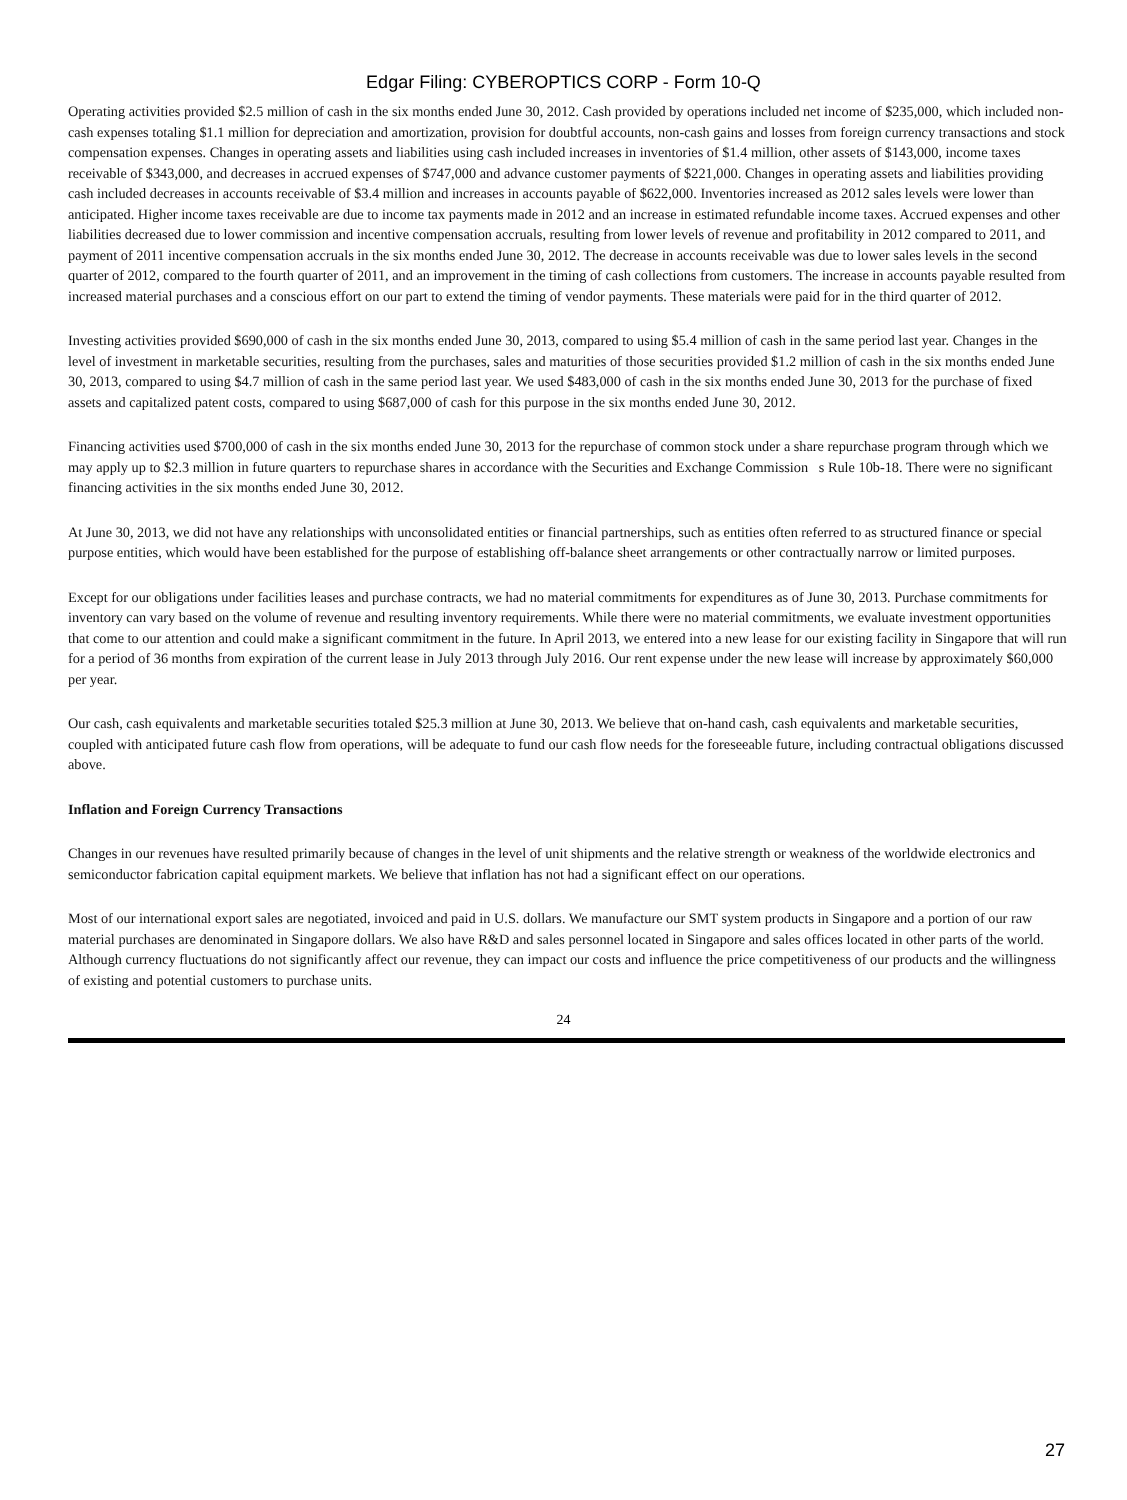Edgar Filing: CYBEROPTICS CORP - Form 10-Q
Operating activities provided $2.5 million of cash in the six months ended June 30, 2012. Cash provided by operations included net income of $235,000, which included non-cash expenses totaling $1.1 million for depreciation and amortization, provision for doubtful accounts, non-cash gains and losses from foreign currency transactions and stock compensation expenses. Changes in operating assets and liabilities using cash included increases in inventories of $1.4 million, other assets of $143,000, income taxes receivable of $343,000, and decreases in accrued expenses of $747,000 and advance customer payments of $221,000. Changes in operating assets and liabilities providing cash included decreases in accounts receivable of $3.4 million and increases in accounts payable of $622,000. Inventories increased as 2012 sales levels were lower than anticipated. Higher income taxes receivable are due to income tax payments made in 2012 and an increase in estimated refundable income taxes. Accrued expenses and other liabilities decreased due to lower commission and incentive compensation accruals, resulting from lower levels of revenue and profitability in 2012 compared to 2011, and payment of 2011 incentive compensation accruals in the six months ended June 30, 2012. The decrease in accounts receivable was due to lower sales levels in the second quarter of 2012, compared to the fourth quarter of 2011, and an improvement in the timing of cash collections from customers. The increase in accounts payable resulted from increased material purchases and a conscious effort on our part to extend the timing of vendor payments. These materials were paid for in the third quarter of 2012.
Investing activities provided $690,000 of cash in the six months ended June 30, 2013, compared to using $5.4 million of cash in the same period last year. Changes in the level of investment in marketable securities, resulting from the purchases, sales and maturities of those securities provided $1.2 million of cash in the six months ended June 30, 2013, compared to using $4.7 million of cash in the same period last year. We used $483,000 of cash in the six months ended June 30, 2013 for the purchase of fixed assets and capitalized patent costs, compared to using $687,000 of cash for this purpose in the six months ended June 30, 2012.
Financing activities used $700,000 of cash in the six months ended June 30, 2013 for the repurchase of common stock under a share repurchase program through which we may apply up to $2.3 million in future quarters to repurchase shares in accordance with the Securities and Exchange Commission s Rule 10b-18. There were no significant financing activities in the six months ended June 30, 2012.
At June 30, 2013, we did not have any relationships with unconsolidated entities or financial partnerships, such as entities often referred to as structured finance or special purpose entities, which would have been established for the purpose of establishing off-balance sheet arrangements or other contractually narrow or limited purposes.
Except for our obligations under facilities leases and purchase contracts, we had no material commitments for expenditures as of June 30, 2013. Purchase commitments for inventory can vary based on the volume of revenue and resulting inventory requirements. While there were no material commitments, we evaluate investment opportunities that come to our attention and could make a significant commitment in the future. In April 2013, we entered into a new lease for our existing facility in Singapore that will run for a period of 36 months from expiration of the current lease in July 2013 through July 2016. Our rent expense under the new lease will increase by approximately $60,000 per year.
Our cash, cash equivalents and marketable securities totaled $25.3 million at June 30, 2013. We believe that on-hand cash, cash equivalents and marketable securities, coupled with anticipated future cash flow from operations, will be adequate to fund our cash flow needs for the foreseeable future, including contractual obligations discussed above.
Inflation and Foreign Currency Transactions
Changes in our revenues have resulted primarily because of changes in the level of unit shipments and the relative strength or weakness of the worldwide electronics and semiconductor fabrication capital equipment markets. We believe that inflation has not had a significant effect on our operations.
Most of our international export sales are negotiated, invoiced and paid in U.S. dollars. We manufacture our SMT system products in Singapore and a portion of our raw material purchases are denominated in Singapore dollars. We also have R&D and sales personnel located in Singapore and sales offices located in other parts of the world. Although currency fluctuations do not significantly affect our revenue, they can impact our costs and influence the price competitiveness of our products and the willingness of existing and potential customers to purchase units.
24
27